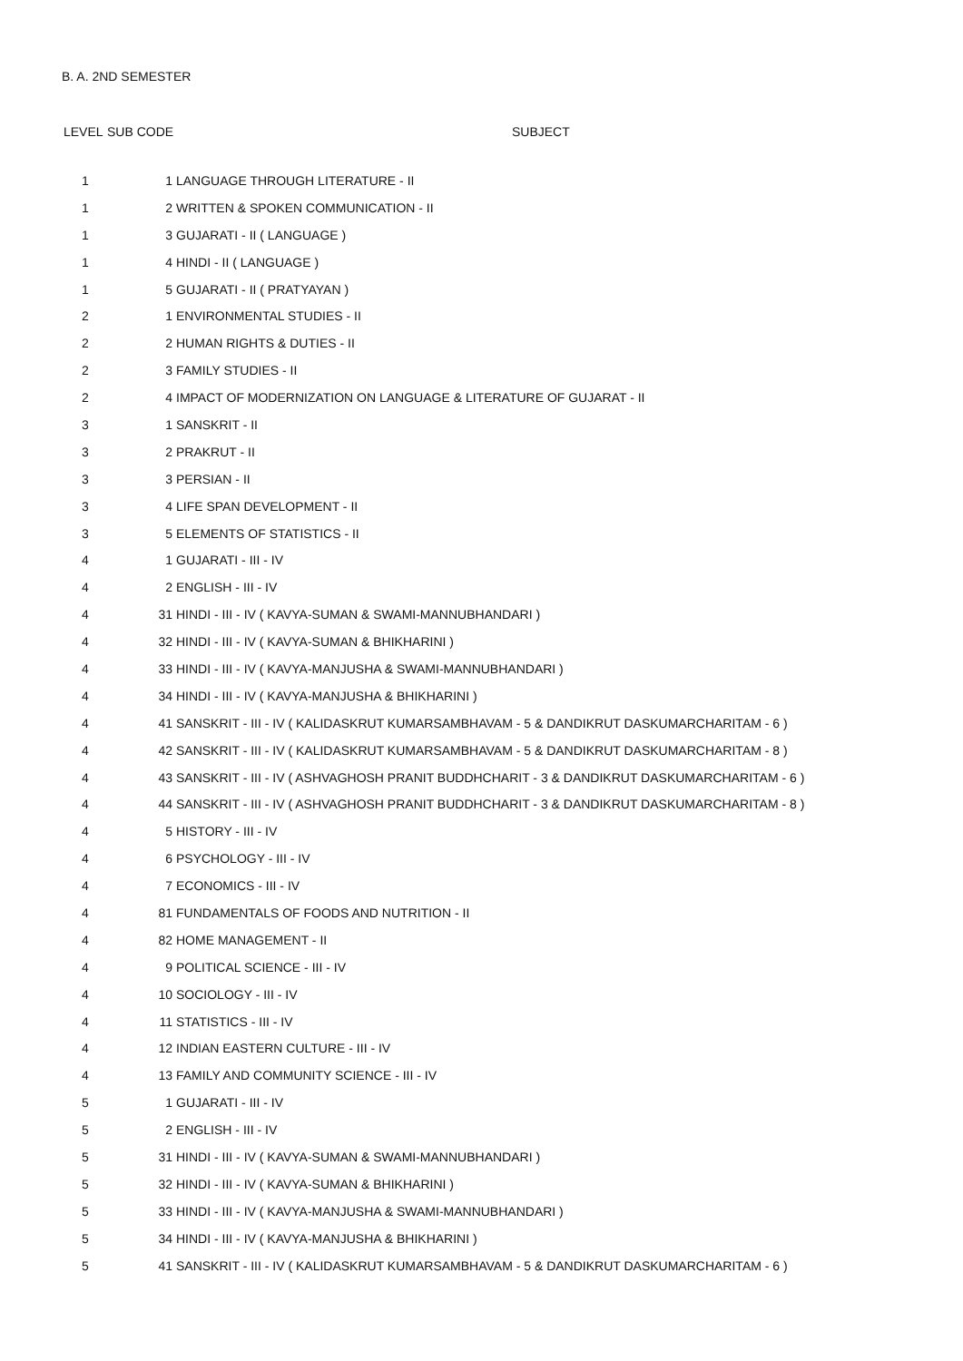B. A. 2ND SEMESTER
| LEVEL | SUB CODE | SUBJECT |
| --- | --- | --- |
| 1 | 1 | LANGUAGE THROUGH LITERATURE - II |
| 1 | 2 | WRITTEN & SPOKEN COMMUNICATION - II |
| 1 | 3 | GUJARATI - II ( LANGUAGE ) |
| 1 | 4 | HINDI - II ( LANGUAGE ) |
| 1 | 5 | GUJARATI - II ( PRATYAYAN ) |
| 2 | 1 | ENVIRONMENTAL STUDIES - II |
| 2 | 2 | HUMAN RIGHTS & DUTIES - II |
| 2 | 3 | FAMILY STUDIES - II |
| 2 | 4 | IMPACT OF MODERNIZATION ON LANGUAGE & LITERATURE OF GUJARAT - II |
| 3 | 1 | SANSKRIT - II |
| 3 | 2 | PRAKRUT - II |
| 3 | 3 | PERSIAN - II |
| 3 | 4 | LIFE SPAN DEVELOPMENT - II |
| 3 | 5 | ELEMENTS OF STATISTICS - II |
| 4 | 1 | GUJARATI - III - IV |
| 4 | 2 | ENGLISH - III - IV |
| 4 | 31 | HINDI - III - IV ( KAVYA-SUMAN & SWAMI-MANNUBHANDARI ) |
| 4 | 32 | HINDI - III - IV ( KAVYA-SUMAN & BHIKHARINI ) |
| 4 | 33 | HINDI - III - IV ( KAVYA-MANJUSHA & SWAMI-MANNUBHANDARI ) |
| 4 | 34 | HINDI - III - IV ( KAVYA-MANJUSHA & BHIKHARINI ) |
| 4 | 41 | SANSKRIT - III - IV ( KALIDASKRUT KUMARSAMBHAVAM - 5 & DANDIKRUT DASKUMARCHARITAM - 6 ) |
| 4 | 42 | SANSKRIT - III - IV ( KALIDASKRUT KUMARSAMBHAVAM - 5 & DANDIKRUT DASKUMARCHARITAM - 8 ) |
| 4 | 43 | SANSKRIT - III - IV ( ASHVAGHOSH PRANIT BUDDHCHARIT - 3 & DANDIKRUT DASKUMARCHARITAM - 6 ) |
| 4 | 44 | SANSKRIT - III - IV ( ASHVAGHOSH PRANIT BUDDHCHARIT - 3 & DANDIKRUT DASKUMARCHARITAM - 8 ) |
| 4 | 5 | HISTORY - III - IV |
| 4 | 6 | PSYCHOLOGY - III - IV |
| 4 | 7 | ECONOMICS - III - IV |
| 4 | 81 | FUNDAMENTALS OF FOODS AND NUTRITION - II |
| 4 | 82 | HOME MANAGEMENT - II |
| 4 | 9 | POLITICAL SCIENCE - III - IV |
| 4 | 10 | SOCIOLOGY - III - IV |
| 4 | 11 | STATISTICS - III - IV |
| 4 | 12 | INDIAN EASTERN CULTURE - III - IV |
| 4 | 13 | FAMILY AND COMMUNITY SCIENCE - III - IV |
| 5 | 1 | GUJARATI - III - IV |
| 5 | 2 | ENGLISH - III - IV |
| 5 | 31 | HINDI - III - IV ( KAVYA-SUMAN & SWAMI-MANNUBHANDARI ) |
| 5 | 32 | HINDI - III - IV ( KAVYA-SUMAN & BHIKHARINI ) |
| 5 | 33 | HINDI - III - IV ( KAVYA-MANJUSHA & SWAMI-MANNUBHANDARI ) |
| 5 | 34 | HINDI - III - IV ( KAVYA-MANJUSHA & BHIKHARINI ) |
| 5 | 41 | SANSKRIT - III - IV ( KALIDASKRUT KUMARSAMBHAVAM - 5 & DANDIKRUT DASKUMARCHARITAM - 6 ) |